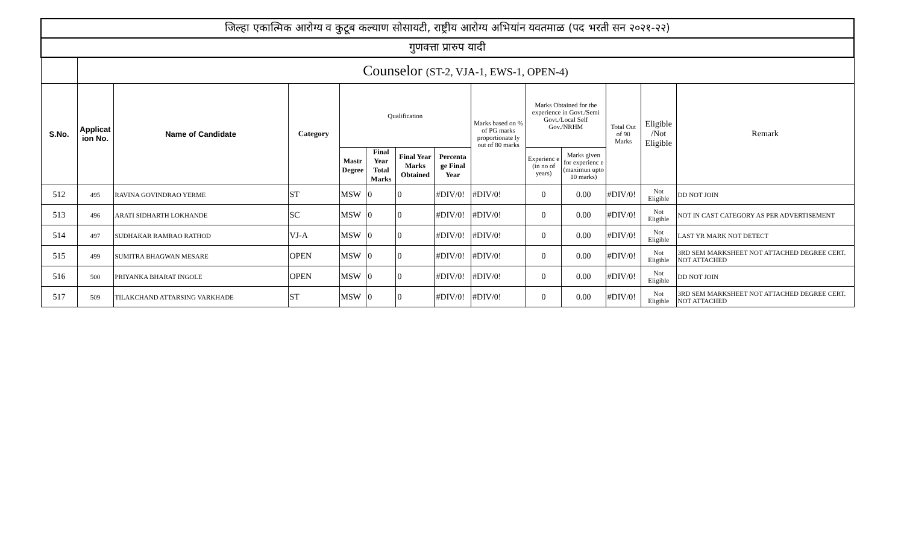| जिल्हा एकात्मिक आरोग्य व कुटूब कल्याण सोसायटी, राष्ट्रीय आरोग्य अभियांन यवतमाळ (पद भरती सन २०२१-२२) | | | | | | | | | | | | | |
| गुणवत्ता प्रारुप यादी | | | | | | | | | | | | | |
| | Counselor (ST-2, VJA-1, EWS-1, OPEN-4) | | | | | | | | | | | | |
| S.No. | Applicat ion No. | Name of Candidate | Category | Qualification | | | | Marks based on % of PG marks proportionate ly out of 80 marks | Marks Obtained for the experience in Govt./Semi Govt./Local Self Gov./NRHM | | Total Out of 90 Marks | Eligible /Not Eligible | Remark |
| | | | | Mastr Degree | Final Year Total Marks | Final Year Marks Obtained | Percenta ge Final Year | | Experienc e (in no of years) | Marks given for experienc e (maximun upto 10 marks) | | | |
| 512 | 495 | RAVINA GOVINDRAO YERME | ST | MSW | 0 | 0 | #DIV/0! | #DIV/0! | 0 | 0.00 | #DIV/0! | Not Eligible | DD NOT JOIN |
| 513 | 496 | ARATI SIDHARTH LOKHANDE | SC | MSW | 0 | 0 | #DIV/0! | #DIV/0! | 0 | 0.00 | #DIV/0! | Not Eligible | NOT IN CAST CATEGORY AS PER ADVERTISEMENT |
| 514 | 497 | SUDHAKAR RAMRAO RATHOD | VJ-A | MSW | 0 | 0 | #DIV/0! | #DIV/0! | 0 | 0.00 | #DIV/0! | Not Eligible | LAST YR MARK NOT DETECT |
| 515 | 499 | SUMITRA BHAGWAN MESARE | OPEN | MSW | 0 | 0 | #DIV/0! | #DIV/0! | 0 | 0.00 | #DIV/0! | Not Eligible | 3RD SEM MARKSHEET NOT ATTACHED DEGREE CERT. NOT ATTACHED |
| 516 | 500 | PRIYANKA BHARAT INGOLE | OPEN | MSW | 0 | 0 | #DIV/0! | #DIV/0! | 0 | 0.00 | #DIV/0! | Not Eligible | DD NOT JOIN |
| 517 | 509 | TILAKCHAND ATTARSING VARKHADE | ST | MSW | 0 | 0 | #DIV/0! | #DIV/0! | 0 | 0.00 | #DIV/0! | Not Eligible | 3RD SEM MARKSHEET NOT ATTACHED DEGREE CERT. NOT ATTACHED |